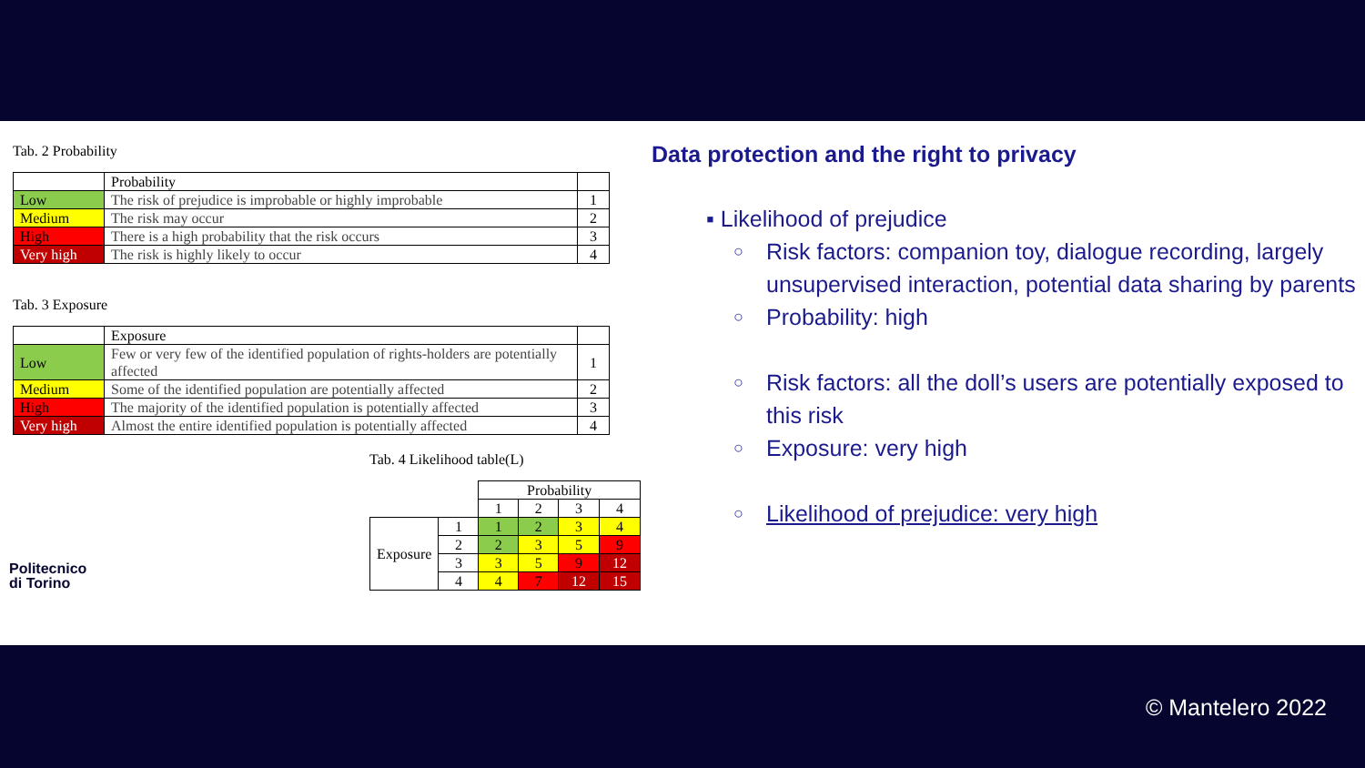Tab. 2 Probability
| | Probability | |
| Low | The risk of prejudice is improbable or highly improbable | 1 |
| Medium | The risk may occur | 2 |
| High | There is a high probability that the risk occurs | 3 |
| Very high | The risk is highly likely to occur | 4 |
Tab. 3 Exposure
| | Exposure | |
| Low | Few or very few of the identified population of rights-holders are potentially affected | 1 |
| Medium | Some of the identified population are potentially affected | 2 |
| High | The majority of the identified population is potentially affected | 3 |
| Very high | Almost the entire identified population is potentially affected | 4 |
Tab. 4 Likelihood table(L)
| | | Probability | | | |
| | | 1 | 2 | 3 | 4 |
| Exposure | 1 | 1 | 2 | 3 | 4 |
| | 2 | 2 | 3 | 5 | 9 |
| | 3 | 3 | 5 | 9 | 12 |
| | 4 | 4 | 7 | 12 | 15 |
Politecnico
di Torino
Data protection and the right to privacy
▪ Likelihood of prejudice
○ Risk factors: companion toy, dialogue recording, largely unsupervised interaction, potential data sharing by parents
○ Probability: high
○ Risk factors: all the doll’s users are potentially exposed to this risk
○ Exposure: very high
○ Likelihood of prejudice: very high
© Mantelero 2022